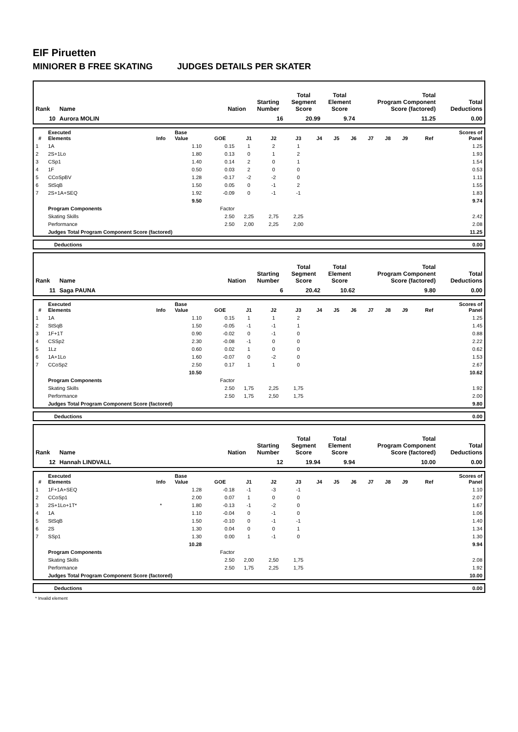EIF Piruetten
MINIORER B FREE SKATING JUDGES DETAILS PER SKATER
| Rank | Name | Nation | Starting Number | Total Segment Score | Total Element Score | Total Program Component Score (factored) | Total Deductions |
| 10 | Aurora MOLIN | | 16 | 20.99 | 9.74 | 11.25 | 0.00 |
| # | Executed Elements | Info | Base Value | GOE | J1 | J2 | J3 | J4 | J5 | J6 | J7 | J8 | J9 | Ref | Scores of Panel |
| --- | --- | --- | --- | --- | --- | --- | --- | --- | --- | --- | --- | --- | --- | --- | --- |
| 1 | 1A | | 1.10 | 0.15 | 1 | 2 | 1 | | | | | | | | 1.25 |
| 2 | 2S+1Lo | | 1.80 | 0.13 | 0 | 1 | 2 | | | | | | | | 1.93 |
| 3 | CSp1 | | 1.40 | 0.14 | 2 | 0 | 1 | | | | | | | | 1.54 |
| 4 | 1F | | 0.50 | 0.03 | 2 | 0 | 0 | | | | | | | | 0.53 |
| 5 | CCoSpBV | | 1.28 | -0.17 | -2 | -2 | 0 | | | | | | | | 1.11 |
| 6 | StSqB | | 1.50 | 0.05 | 0 | -1 | 2 | | | | | | | | 1.55 |
| 7 | 2S+1A+SEQ | | 1.92 | -0.09 | 0 | -1 | -1 | | | | | | | | 1.83 |
| | | | 9.50 | | | | | | | | | | | | 9.74 |
| | Program Components | | | Factor | | | | | | | | | | | |
| | Skating Skills | | | 2.50 | 2,25 | 2,75 | 2,25 | | | | | | | | 2.42 |
| | Performance | | | 2.50 | 2,00 | 2,25 | 2,00 | | | | | | | | 2.08 |
| | Judges Total Program Component Score (factored) | | | | | | | | | | | | | | 11.25 |
| | Deductions | 0.00 |
| Rank | Name | Nation | Starting Number | Total Segment Score | Total Element Score | Total Program Component Score (factored) | Total Deductions |
| 11 | Saga PAUNA | | 6 | 20.42 | 10.62 | 9.80 | 0.00 |
| # | Executed Elements | Info | Base Value | GOE | J1 | J2 | J3 | J4 | J5 | J6 | J7 | J8 | J9 | Ref | Scores of Panel |
| --- | --- | --- | --- | --- | --- | --- | --- | --- | --- | --- | --- | --- | --- | --- | --- |
| 1 | 1A | | 1.10 | 0.15 | 1 | 1 | 2 | | | | | | | | 1.25 |
| 2 | StSqB | | 1.50 | -0.05 | -1 | -1 | 1 | | | | | | | | 1.45 |
| 3 | 1F+1T | | 0.90 | -0.02 | 0 | -1 | 0 | | | | | | | | 0.88 |
| 4 | CSSp2 | | 2.30 | -0.08 | -1 | 0 | 0 | | | | | | | | 2.22 |
| 5 | 1Lz | | 0.60 | 0.02 | 1 | 0 | 0 | | | | | | | | 0.62 |
| 6 | 1A+1Lo | | 1.60 | -0.07 | 0 | -2 | 0 | | | | | | | | 1.53 |
| 7 | CCoSp2 | | 2.50 | 0.17 | 1 | 1 | 0 | | | | | | | | 2.67 |
| | | | 10.50 | | | | | | | | | | | | 10.62 |
| | Program Components | | | Factor | | | | | | | | | | | |
| | Skating Skills | | | 2.50 | 1,75 | 2,25 | 1,75 | | | | | | | | 1.92 |
| | Performance | | | 2.50 | 1,75 | 2,50 | 1,75 | | | | | | | | 2.00 |
| | Judges Total Program Component Score (factored) | | | | | | | | | | | | | | 9.80 |
| | Deductions | 0.00 |
| Rank | Name | Nation | Starting Number | Total Segment Score | Total Element Score | Total Program Component Score (factored) | Total Deductions |
| 12 | Hannah LINDVALL | | 12 | 19.94 | 9.94 | 10.00 | 0.00 |
| # | Executed Elements | Info | Base Value | GOE | J1 | J2 | J3 | J4 | J5 | J6 | J7 | J8 | J9 | Ref | Scores of Panel |
| --- | --- | --- | --- | --- | --- | --- | --- | --- | --- | --- | --- | --- | --- | --- | --- |
| 1 | 1F+1A+SEQ | | 1.28 | -0.18 | -1 | -3 | -1 | | | | | | | | 1.10 |
| 2 | CCoSp1 | | 2.00 | 0.07 | 1 | 0 | 0 | | | | | | | | 2.07 |
| 3 | 2S+1Lo+1T* | * | 1.80 | -0.13 | -1 | -2 | 0 | | | | | | | | 1.67 |
| 4 | 1A | | 1.10 | -0.04 | 0 | -1 | 0 | | | | | | | | 1.06 |
| 5 | StSqB | | 1.50 | -0.10 | 0 | -1 | -1 | | | | | | | | 1.40 |
| 6 | 2S | | 1.30 | 0.04 | 0 | 0 | 1 | | | | | | | | 1.34 |
| 7 | SSp1 | | 1.30 | 0.00 | 1 | -1 | 0 | | | | | | | | 1.30 |
| | | | 10.28 | | | | | | | | | | | | 9.94 |
| | Program Components | | | Factor | | | | | | | | | | | |
| | Skating Skills | | | 2.50 | 2,00 | 2,50 | 1,75 | | | | | | | | 2.08 |
| | Performance | | | 2.50 | 1,75 | 2,25 | 1,75 | | | | | | | | 1.92 |
| | Judges Total Program Component Score (factored) | | | | | | | | | | | | | | 10.00 |
| | Deductions | 0.00 |
* Invalid element